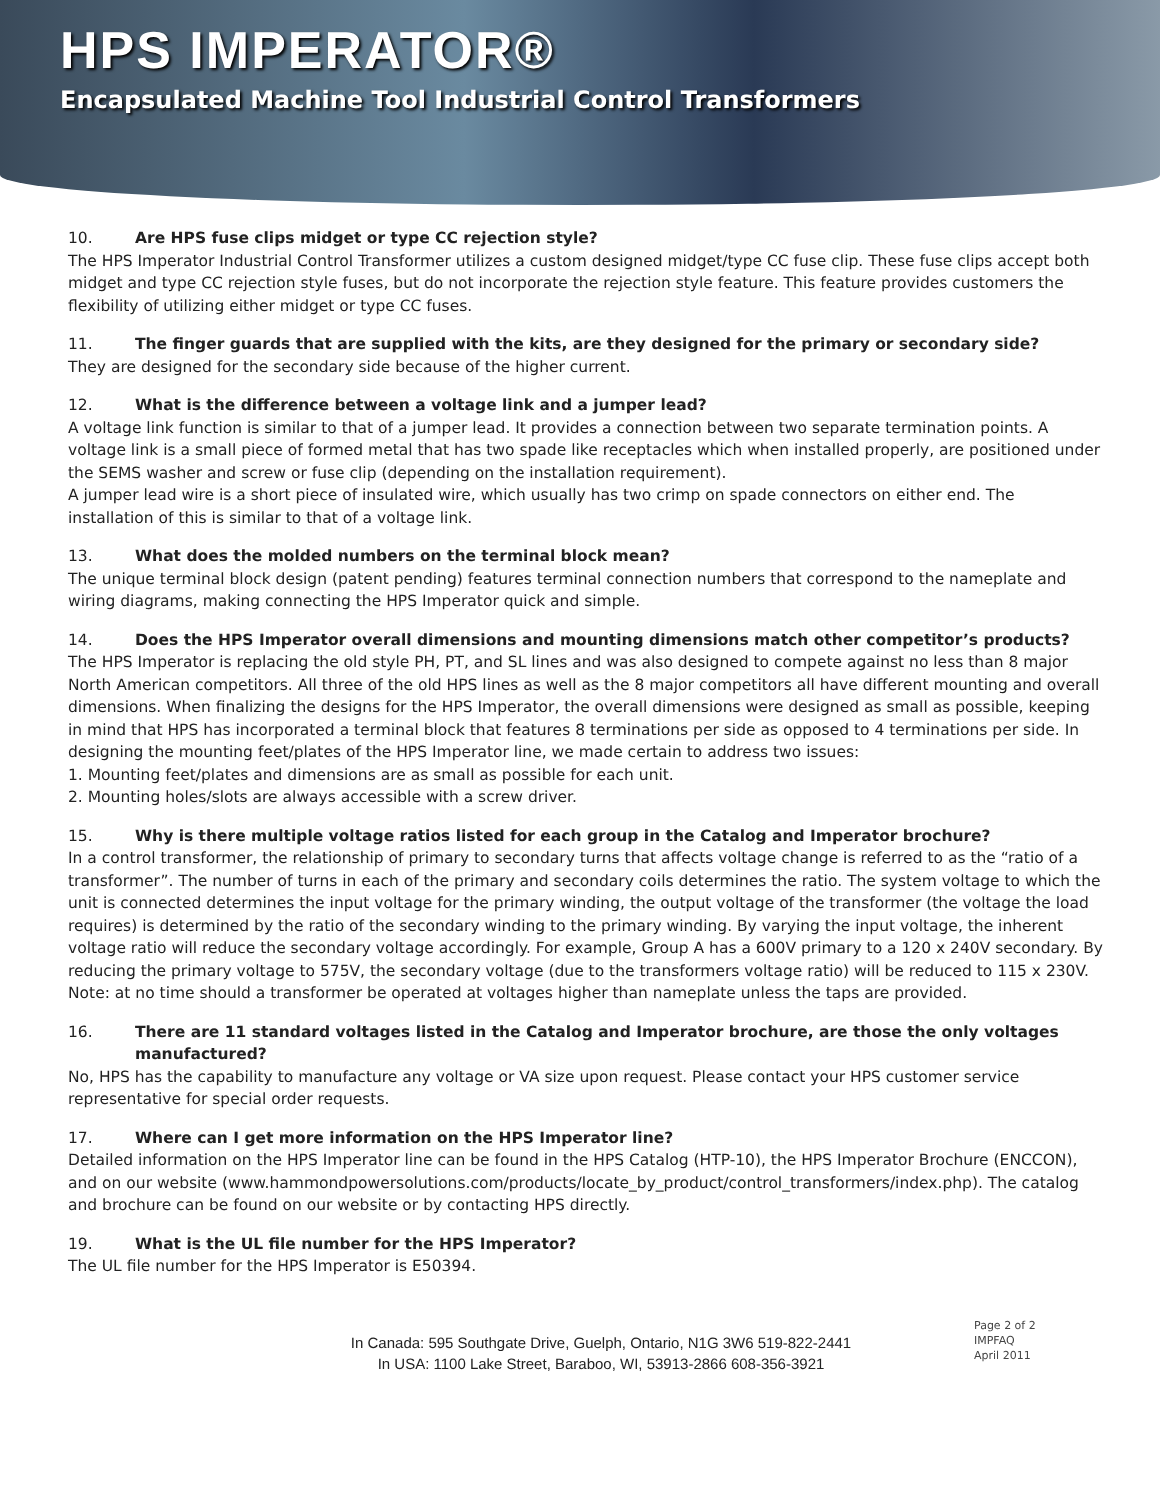HPS IMPERATOR®
Encapsulated Machine Tool Industrial Control Transformers
10. Are HPS fuse clips midget or type CC rejection style?
The HPS Imperator Industrial Control Transformer utilizes a custom designed midget/type CC fuse clip. These fuse clips accept both midget and type CC rejection style fuses, but do not incorporate the rejection style feature. This feature provides customers the flexibility of utilizing either midget or type CC fuses.
11. The finger guards that are supplied with the kits, are they designed for the primary or secondary side?
They are designed for the secondary side because of the higher current.
12. What is the difference between a voltage link and a jumper lead?
A voltage link function is similar to that of a jumper lead. It provides a connection between two separate termination points. A voltage link is a small piece of formed metal that has two spade like receptacles which when installed properly, are positioned under the SEMS washer and screw or fuse clip (depending on the installation requirement).
A jumper lead wire is a short piece of insulated wire, which usually has two crimp on spade connectors on either end. The installation of this is similar to that of a voltage link.
13. What does the molded numbers on the terminal block mean?
The unique terminal block design (patent pending) features terminal connection numbers that correspond to the nameplate and wiring diagrams, making connecting the HPS Imperator quick and simple.
14. Does the HPS Imperator overall dimensions and mounting dimensions match other competitor’s products?
The HPS Imperator is replacing the old style PH, PT, and SL lines and was also designed to compete against no less than 8 major North American competitors. All three of the old HPS lines as well as the 8 major competitors all have different mounting and overall dimensions. When finalizing the designs for the HPS Imperator, the overall dimensions were designed as small as possible, keeping in mind that HPS has incorporated a terminal block that features 8 terminations per side as opposed to 4 terminations per side. In designing the mounting feet/plates of the HPS Imperator line, we made certain to address two issues:
1. Mounting feet/plates and dimensions are as small as possible for each unit.
2. Mounting holes/slots are always accessible with a screw driver.
15. Why is there multiple voltage ratios listed for each group in the Catalog and Imperator brochure?
In a control transformer, the relationship of primary to secondary turns that affects voltage change is referred to as the “ratio of a transformer”. The number of turns in each of the primary and secondary coils determines the ratio. The system voltage to which the unit is connected determines the input voltage for the primary winding, the output voltage of the transformer (the voltage the load requires) is determined by the ratio of the secondary winding to the primary winding. By varying the input voltage, the inherent voltage ratio will reduce the secondary voltage accordingly. For example, Group A has a 600V primary to a 120 x 240V secondary. By reducing the primary voltage to 575V, the secondary voltage (due to the transformers voltage ratio) will be reduced to 115 x 230V. Note: at no time should a transformer be operated at voltages higher than nameplate unless the taps are provided.
16. There are 11 standard voltages listed in the Catalog and Imperator brochure, are those the only voltages manufactured?
No, HPS has the capability to manufacture any voltage or VA size upon request. Please contact your HPS customer service representative for special order requests.
17. Where can I get more information on the HPS Imperator line?
Detailed information on the HPS Imperator line can be found in the HPS Catalog (HTP-10), the HPS Imperator Brochure (ENCCON), and on our website (www.hammondpowersolutions.com/products/locate_by_product/control_transformers/index.php). The catalog and brochure can be found on our website or by contacting HPS directly.
19. What is the UL file number for the HPS Imperator?
The UL file number for the HPS Imperator is E50394.
In Canada: 595 Southgate Drive, Guelph, Ontario, N1G 3W6 519-822-2441
In USA: 1100 Lake Street, Baraboo, WI, 53913-2866 608-356-3921
Page 2 of 2
IMPFAQ
April 2011